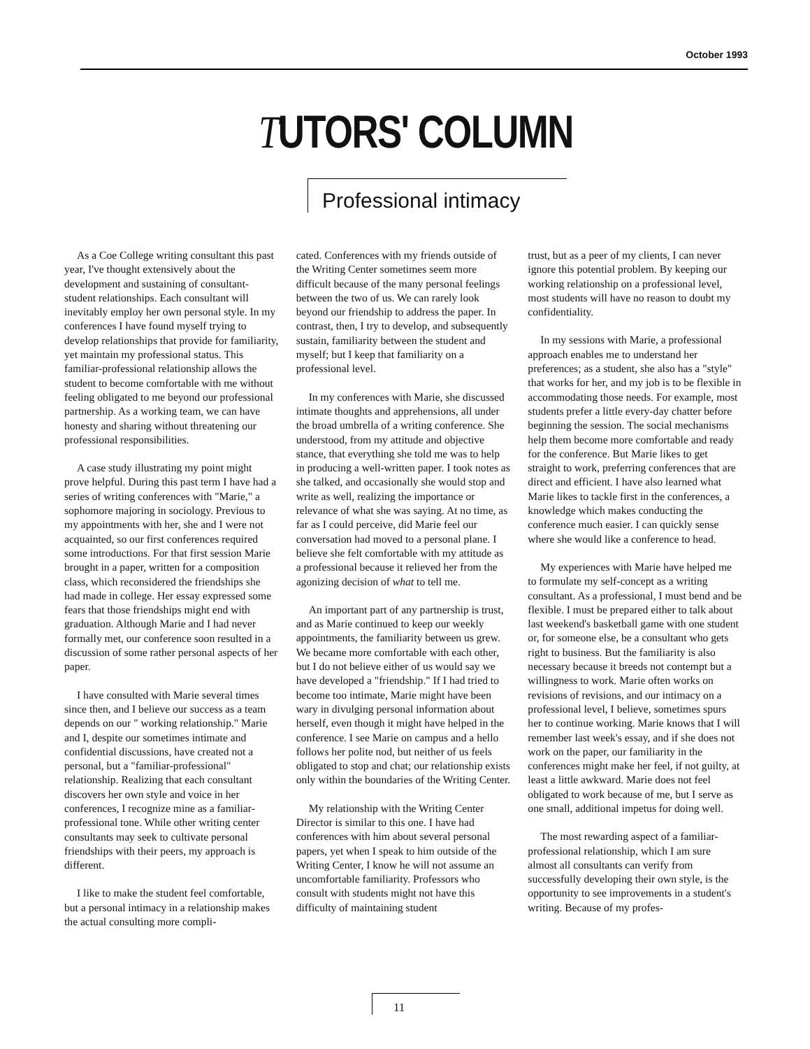October 1993
TUTORS' COLUMN
Professional intimacy
As a Coe College writing consultant this past year, I've thought extensively about the development and sustaining of consultant-student relationships. Each consultant will inevitably employ her own personal style. In my conferences I have found myself trying to develop relationships that provide for familiarity, yet maintain my professional status. This familiar-professional relationship allows the student to become comfortable with me without feeling obligated to me beyond our professional partnership. As a working team, we can have honesty and sharing without threatening our professional responsibilities.
A case study illustrating my point might prove helpful. During this past term I have had a series of writing conferences with "Marie," a sophomore majoring in sociology. Previous to my appointments with her, she and I were not acquainted, so our first conferences required some introductions. For that first session Marie brought in a paper, written for a composition class, which reconsidered the friendships she had made in college. Her essay expressed some fears that those friendships might end with graduation. Although Marie and I had never formally met, our conference soon resulted in a discussion of some rather personal aspects of her paper.
I have consulted with Marie several times since then, and I believe our success as a team depends on our " working relationship." Marie and I, despite our sometimes intimate and confidential discussions, have created not a personal, but a "familiar-professional" relationship. Realizing that each consultant discovers her own style and voice in her conferences, I recognize mine as a familiar-professional tone. While other writing center consultants may seek to cultivate personal friendships with their peers, my approach is different.
I like to make the student feel comfortable, but a personal intimacy in a relationship makes the actual consulting more compli-
cated. Conferences with my friends outside of the Writing Center sometimes seem more difficult because of the many personal feelings between the two of us. We can rarely look beyond our friendship to address the paper. In contrast, then, I try to develop, and subsequently sustain, familiarity between the student and myself; but I keep that familiarity on a professional level.
In my conferences with Marie, she discussed intimate thoughts and apprehensions, all under the broad umbrella of a writing conference. She understood, from my attitude and objective stance, that everything she told me was to help in producing a well-written paper. I took notes as she talked, and occasionally she would stop and write as well, realizing the importance or relevance of what she was saying. At no time, as far as I could perceive, did Marie feel our conversation had moved to a personal plane. I believe she felt comfortable with my attitude as a professional because it relieved her from the agonizing decision of what to tell me.
An important part of any partnership is trust, and as Marie continued to keep our weekly appointments, the familiarity between us grew. We became more comfortable with each other, but I do not believe either of us would say we have developed a "friendship." If I had tried to become too intimate, Marie might have been wary in divulging personal information about herself, even though it might have helped in the conference. I see Marie on campus and a hello follows her polite nod, but neither of us feels obligated to stop and chat; our relationship exists only within the boundaries of the Writing Center.
My relationship with the Writing Center Director is similar to this one. I have had conferences with him about several personal papers, yet when I speak to him outside of the Writing Center, I know he will not assume an uncomfortable familiarity. Professors who consult with students might not have this difficulty of maintaining student
trust, but as a peer of my clients, I can never ignore this potential problem. By keeping our working relationship on a professional level, most students will have no reason to doubt my confidentiality.
In my sessions with Marie, a professional approach enables me to understand her preferences; as a student, she also has a "style" that works for her, and my job is to be flexible in accommodating those needs. For example, most students prefer a little every-day chatter before beginning the session. The social mechanisms help them become more comfortable and ready for the conference. But Marie likes to get straight to work, preferring conferences that are direct and efficient. I have also learned what Marie likes to tackle first in the conferences, a knowledge which makes conducting the conference much easier. I can quickly sense where she would like a conference to head.
My experiences with Marie have helped me to formulate my self-concept as a writing consultant. As a professional, I must bend and be flexible. I must be prepared either to talk about last weekend's basketball game with one student or, for someone else, be a consultant who gets right to business. But the familiarity is also necessary because it breeds not contempt but a willingness to work. Marie often works on revisions of revisions, and our intimacy on a professional level, I believe, sometimes spurs her to continue working. Marie knows that I will remember last week's essay, and if she does not work on the paper, our familiarity in the conferences might make her feel, if not guilty, at least a little awkward. Marie does not feel obligated to work because of me, but I serve as one small, additional impetus for doing well.
The most rewarding aspect of a familiar-professional relationship, which I am sure almost all consultants can verify from successfully developing their own style, is the opportunity to see improvements in a student's writing. Because of my profes-
11